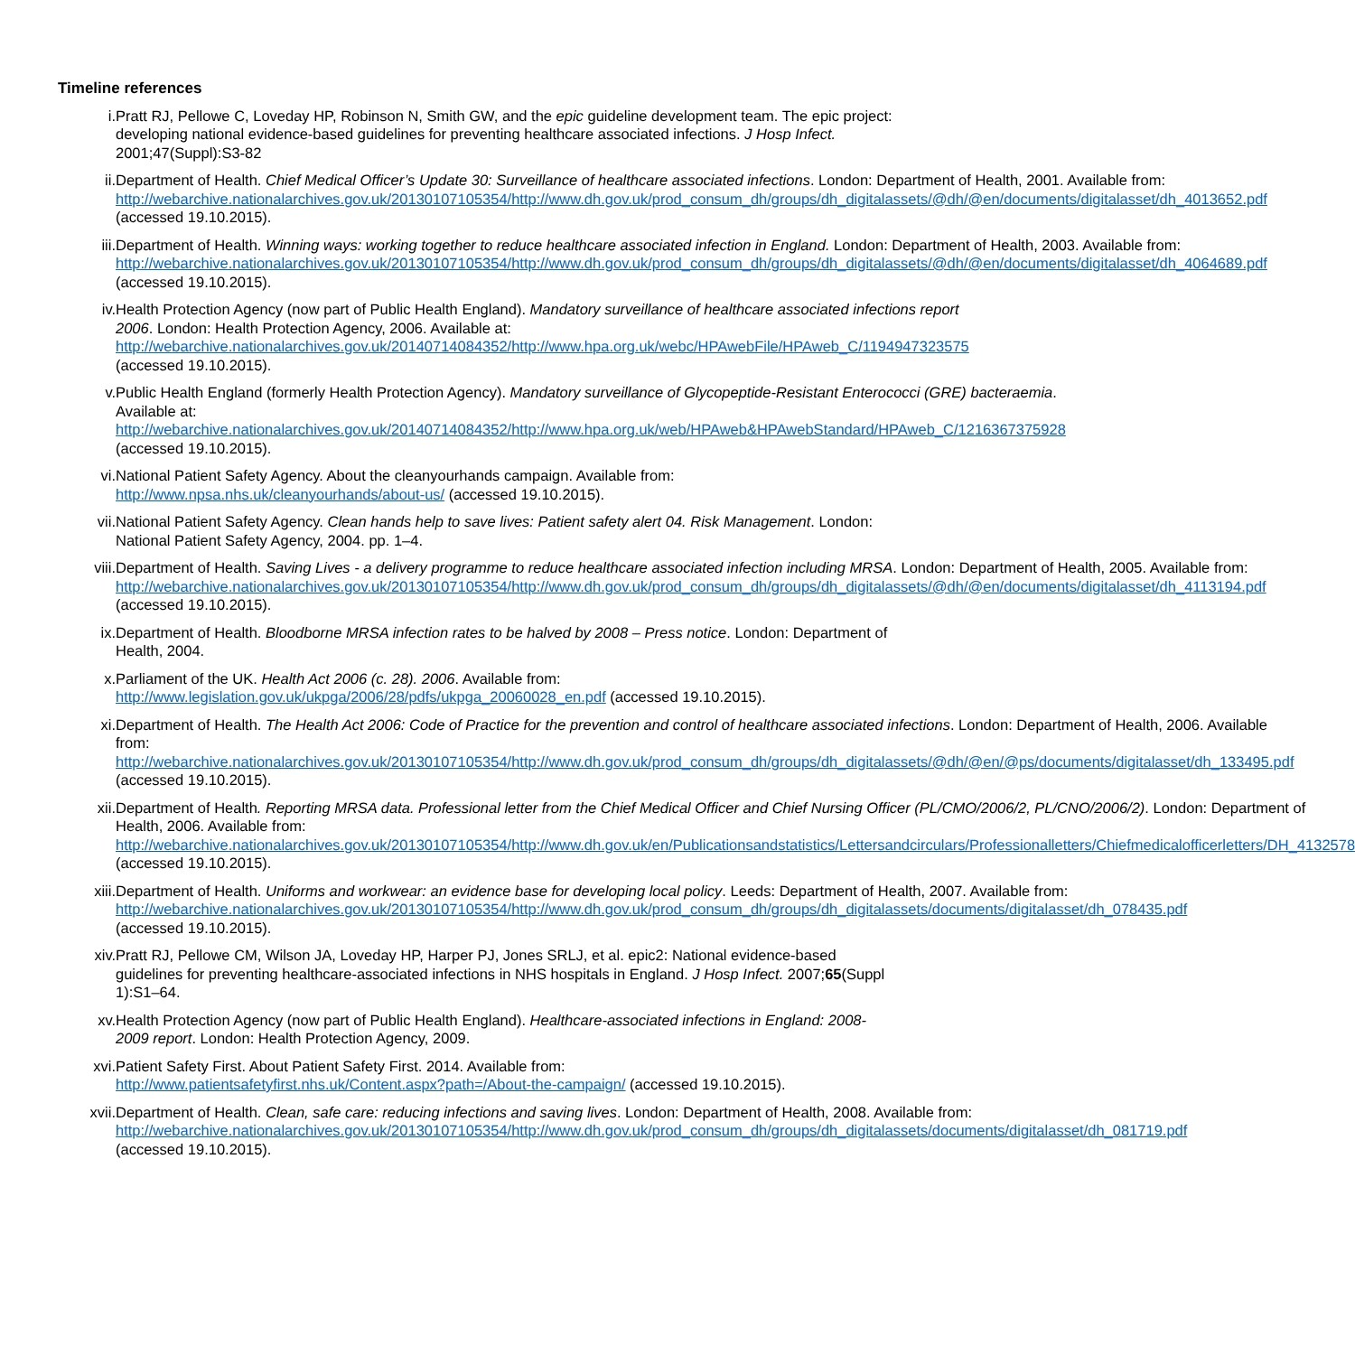Timeline references
i. Pratt RJ, Pellowe C, Loveday HP, Robinson N, Smith GW, and the epic guideline development team. The epic project: developing national evidence-based guidelines for preventing healthcare associated infections. J Hosp Infect. 2001;47(Suppl):S3-82
ii. Department of Health. Chief Medical Officer’s Update 30: Surveillance of healthcare associated infections. London: Department of Health, 2001. Available from: http://webarchive.nationalarchives.gov.uk/20130107105354/http://www.dh.gov.uk/prod_consum_dh/groups/dh_digitalassets/@dh/@en/documents/digitalasset/dh_4013652.pdf (accessed 19.10.2015).
iii. Department of Health. Winning ways: working together to reduce healthcare associated infection in England. London: Department of Health, 2003. Available from: http://webarchive.nationalarchives.gov.uk/20130107105354/http://www.dh.gov.uk/prod_consum_dh/groups/dh_digitalassets/@dh/@en/documents/digitalasset/dh_4064689.pdf (accessed 19.10.2015).
iv. Health Protection Agency (now part of Public Health England). Mandatory surveillance of healthcare associated infections report 2006. London: Health Protection Agency, 2006. Available at: http://webarchive.nationalarchives.gov.uk/20140714084352/http://www.hpa.org.uk/webc/HPAwebFile/HPAweb_C/1194947323575 (accessed 19.10.2015).
v. Public Health England (formerly Health Protection Agency). Mandatory surveillance of Glycopeptide-Resistant Enterococci (GRE) bacteraemia. Available at: http://webarchive.nationalarchives.gov.uk/20140714084352/http://www.hpa.org.uk/web/HPAweb&HPAwebStandard/HPAweb_C/1216367375928 (accessed 19.10.2015).
vi. National Patient Safety Agency. About the cleanyourhands campaign. Available from: http://www.npsa.nhs.uk/cleanyourhands/about-us/ (accessed 19.10.2015).
vii. National Patient Safety Agency. Clean hands help to save lives: Patient safety alert 04. Risk Management. London: National Patient Safety Agency, 2004. pp. 1–4.
viii. Department of Health. Saving Lives - a delivery programme to reduce healthcare associated infection including MRSA. London: Department of Health, 2005. Available from: http://webarchive.nationalarchives.gov.uk/20130107105354/http://www.dh.gov.uk/prod_consum_dh/groups/dh_digitalassets/@dh/@en/documents/digitalasset/dh_4113194.pdf (accessed 19.10.2015).
ix. Department of Health. Bloodborne MRSA infection rates to be halved by 2008 – Press notice. London: Department of Health, 2004.
x. Parliament of the UK. Health Act 2006 (c. 28). 2006. Available from: http://www.legislation.gov.uk/ukpga/2006/28/pdfs/ukpga_20060028_en.pdf (accessed 19.10.2015).
xi. Department of Health. The Health Act 2006: Code of Practice for the prevention and control of healthcare associated infections. London: Department of Health, 2006. Available from: http://webarchive.nationalarchives.gov.uk/20130107105354/http://www.dh.gov.uk/prod_consum_dh/groups/dh_digitalassets/@dh/@en/@ps/documents/digitalasset/dh_133495.pdf (accessed 19.10.2015).
xii. Department of Health. Reporting MRSA data. Professional letter from the Chief Medical Officer and Chief Nursing Officer (PL/CMO/2006/2, PL/CNO/2006/2). London: Department of Health, 2006. Available from: http://webarchive.nationalarchives.gov.uk/20130107105354/http://www.dh.gov.uk/en/Publicationsandstatistics/Lettersandcirculars/Professionalletters/Chiefmedicalofficerletters/DH_4132578 (accessed 19.10.2015).
xiii. Department of Health. Uniforms and workwear: an evidence base for developing local policy. Leeds: Department of Health, 2007. Available from: http://webarchive.nationalarchives.gov.uk/20130107105354/http://www.dh.gov.uk/prod_consum_dh/groups/dh_digitalassets/documents/digitalasset/dh_078435.pdf (accessed 19.10.2015).
xiv. Pratt RJ, Pellowe CM, Wilson JA, Loveday HP, Harper PJ, Jones SRLJ, et al. epic2: National evidence-based guidelines for preventing healthcare-associated infections in NHS hospitals in England. J Hosp Infect. 2007;65(Suppl 1):S1–64.
xv. Health Protection Agency (now part of Public Health England). Healthcare-associated infections in England: 2008-2009 report. London: Health Protection Agency, 2009.
xvi. Patient Safety First. About Patient Safety First. 2014. Available from: http://www.patientsafetyfirst.nhs.uk/Content.aspx?path=/About-the-campaign/ (accessed 19.10.2015).
xvii. Department of Health. Clean, safe care: reducing infections and saving lives. London: Department of Health, 2008. Available from: http://webarchive.nationalarchives.gov.uk/20130107105354/http://www.dh.gov.uk/prod_consum_dh/groups/dh_digitalassets/documents/digitalasset/dh_081719.pdf (accessed 19.10.2015).